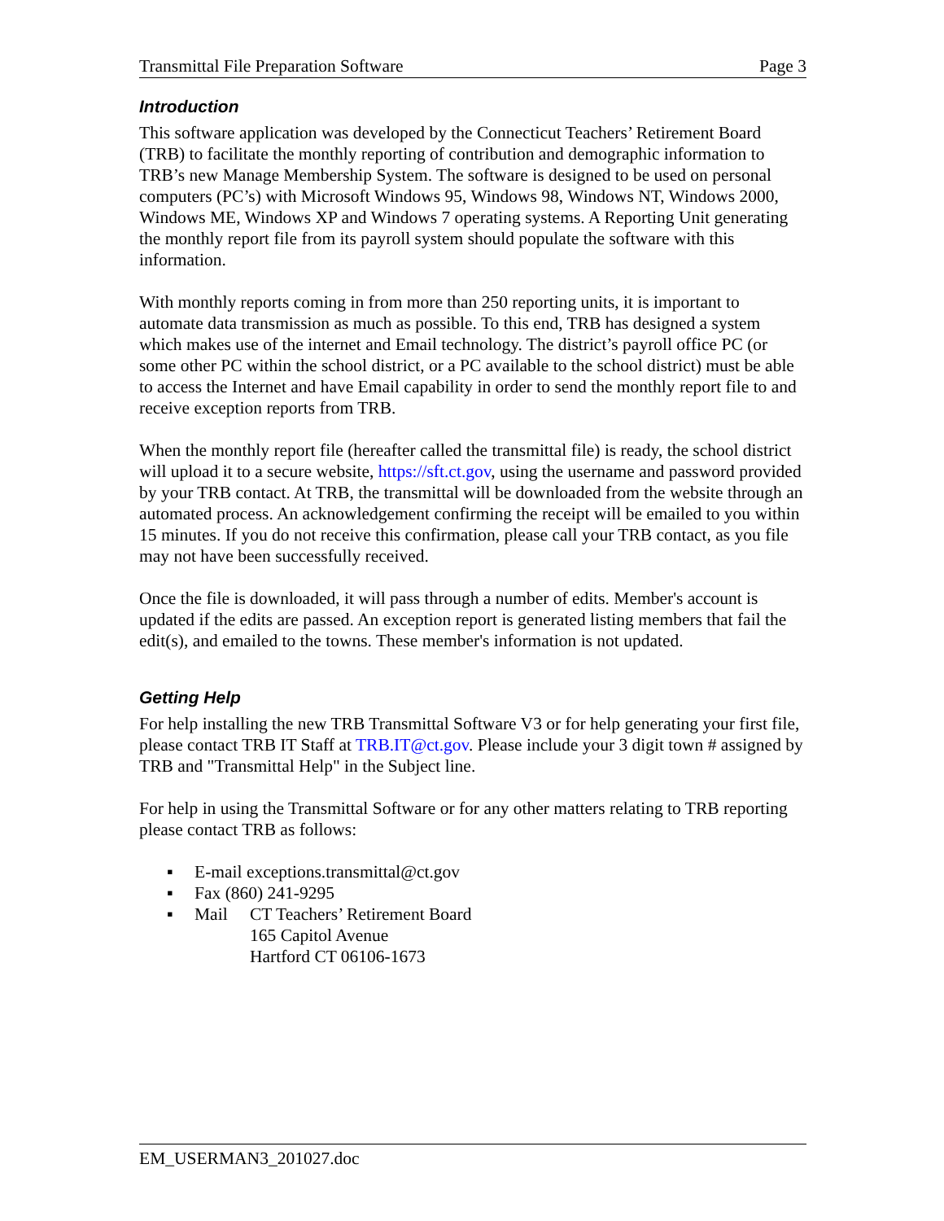Transmittal File Preparation Software Page 3
Introduction
This software application was developed by the Connecticut Teachers’ Retirement Board (TRB) to facilitate the monthly reporting of contribution and demographic information to TRB’s new Manage Membership System. The software is designed to be used on personal computers (PC’s) with Microsoft Windows 95, Windows 98, Windows NT, Windows 2000, Windows ME, Windows XP and Windows 7 operating systems. A Reporting Unit generating the monthly report file from its payroll system should populate the software with this information.
With monthly reports coming in from more than 250 reporting units, it is important to automate data transmission as much as possible. To this end, TRB has designed a system which makes use of the internet and Email technology. The district’s payroll office PC (or some other PC within the school district, or a PC available to the school district) must be able to access the Internet and have Email capability in order to send the monthly report file to and receive exception reports from TRB.
When the monthly report file (hereafter called the transmittal file) is ready, the school district will upload it to a secure website, https://sft.ct.gov, using the username and password provided by your TRB contact. At TRB, the transmittal will be downloaded from the website through an automated process. An acknowledgement confirming the receipt will be emailed to you within 15 minutes. If you do not receive this confirmation, please call your TRB contact, as you file may not have been successfully received.
Once the file is downloaded, it will pass through a number of edits. Member's account is updated if the edits are passed. An exception report is generated listing members that fail the edit(s), and emailed to the towns. These member's information is not updated.
Getting Help
For help installing the new TRB Transmittal Software V3 or for help generating your first file, please contact TRB IT Staff at TRB.IT@ct.gov. Please include your 3 digit town # assigned by TRB and "Transmittal Help" in the Subject line.
For help in using the Transmittal Software or for any other matters relating to TRB reporting please contact TRB as follows:
▪ E-mail exceptions.transmittal@ct.gov
▪ Fax (860) 241-9295
▪ Mail CT Teachers’ Retirement Board
165 Capitol Avenue
Hartford CT 06106-1673
EM_USERMAN3_201027.doc